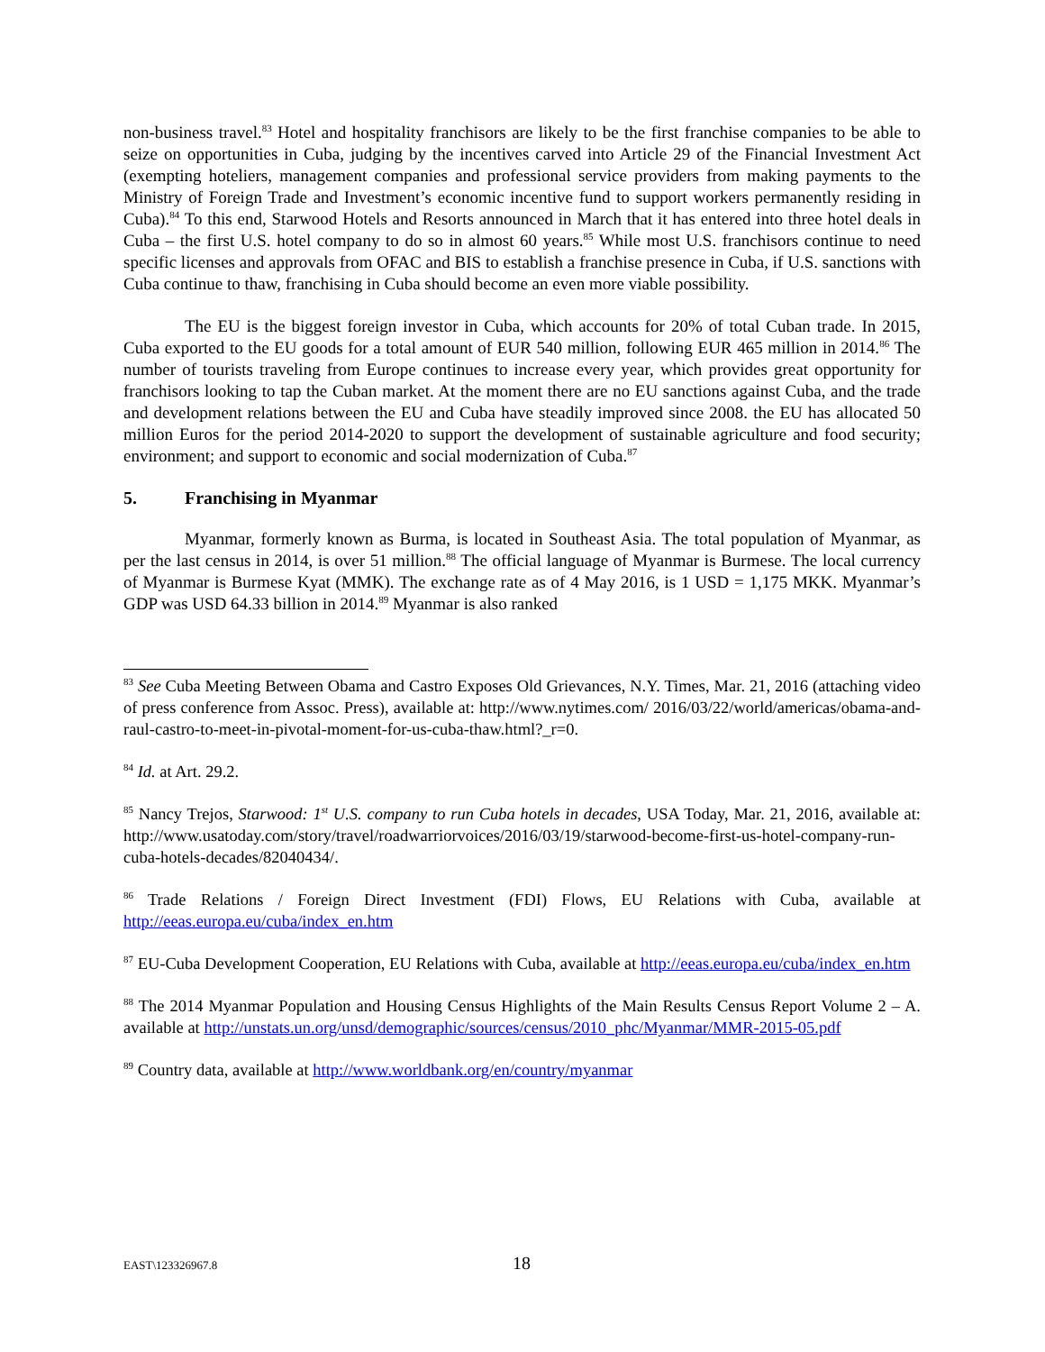non-business travel.<sup>83</sup> Hotel and hospitality franchisors are likely to be the first franchise companies to be able to seize on opportunities in Cuba, judging by the incentives carved into Article 29 of the Financial Investment Act (exempting hoteliers, management companies and professional service providers from making payments to the Ministry of Foreign Trade and Investment’s economic incentive fund to support workers permanently residing in Cuba).<sup>84</sup> To this end, Starwood Hotels and Resorts announced in March that it has entered into three hotel deals in Cuba – the first U.S. hotel company to do so in almost 60 years.<sup>85</sup> While most U.S. franchisors continue to need specific licenses and approvals from OFAC and BIS to establish a franchise presence in Cuba, if U.S. sanctions with Cuba continue to thaw, franchising in Cuba should become an even more viable possibility.
The EU is the biggest foreign investor in Cuba, which accounts for 20% of total Cuban trade. In 2015, Cuba exported to the EU goods for a total amount of EUR 540 million, following EUR 465 million in 2014.<sup>86</sup> The number of tourists traveling from Europe continues to increase every year, which provides great opportunity for franchisors looking to tap the Cuban market. At the moment there are no EU sanctions against Cuba, and the trade and development relations between the EU and Cuba have steadily improved since 2008. the EU has allocated 50 million Euros for the period 2014-2020 to support the development of sustainable agriculture and food security; environment; and support to economic and social modernization of Cuba.<sup>87</sup>
5. Franchising in Myanmar
Myanmar, formerly known as Burma, is located in Southeast Asia. The total population of Myanmar, as per the last census in 2014, is over 51 million.<sup>88</sup> The official language of Myanmar is Burmese. The local currency of Myanmar is Burmese Kyat (MMK). The exchange rate as of 4 May 2016, is 1 USD = 1,175 MKK. Myanmar’s GDP was USD 64.33 billion in 2014.<sup>89</sup> Myanmar is also ranked
<sup>83</sup> See Cuba Meeting Between Obama and Castro Exposes Old Grievances, N.Y. Times, Mar. 21, 2016 (attaching video of press conference from Assoc. Press), available at: http://www.nytimes.com/ 2016/03/22/world/americas/obama-and-raul-castro-to-meet-in-pivotal-moment-for-us-cuba-thaw.html?_r=0.
<sup>84</sup> Id. at Art. 29.2.
<sup>85</sup> Nancy Trejos, Starwood: 1<sup>st</sup> U.S. company to run Cuba hotels in decades, USA Today, Mar. 21, 2016, available at: http://www.usatoday.com/story/travel/roadwarriorvoices/2016/03/19/starwood-become-first-us-hotel-company-run-cuba-hotels-decades/82040434/.
<sup>86</sup> Trade Relations / Foreign Direct Investment (FDI) Flows, EU Relations with Cuba, available at http://eeas.europa.eu/cuba/index_en.htm
<sup>87</sup> EU-Cuba Development Cooperation, EU Relations with Cuba, available at http://eeas.europa.eu/cuba/index_en.htm
<sup>88</sup> The 2014 Myanmar Population and Housing Census Highlights of the Main Results Census Report Volume 2 – A. available at http://unstats.un.org/unsd/demographic/sources/census/2010_phc/Myanmar/MMR-2015-05.pdf
<sup>89</sup> Country data, available at http://www.worldbank.org/en/country/myanmar
EAST\123326967.8 18